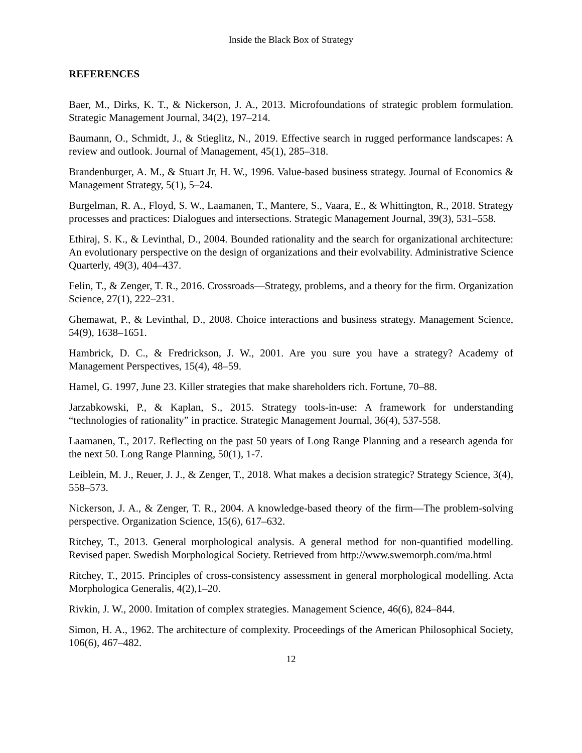Inside the Black Box of Strategy
REFERENCES
Baer, M., Dirks, K. T., & Nickerson, J. A., 2013. Microfoundations of strategic problem formulation. Strategic Management Journal, 34(2), 197–214.
Baumann, O., Schmidt, J., & Stieglitz, N., 2019. Effective search in rugged performance landscapes: A review and outlook. Journal of Management, 45(1), 285–318.
Brandenburger, A. M., & Stuart Jr, H. W., 1996. Value-based business strategy. Journal of Economics & Management Strategy, 5(1), 5–24.
Burgelman, R. A., Floyd, S. W., Laamanen, T., Mantere, S., Vaara, E., & Whittington, R., 2018. Strategy processes and practices: Dialogues and intersections. Strategic Management Journal, 39(3), 531–558.
Ethiraj, S. K., & Levinthal, D., 2004. Bounded rationality and the search for organizational architecture: An evolutionary perspective on the design of organizations and their evolvability. Administrative Science Quarterly, 49(3), 404–437.
Felin, T., & Zenger, T. R., 2016. Crossroads—Strategy, problems, and a theory for the firm. Organization Science, 27(1), 222–231.
Ghemawat, P., & Levinthal, D., 2008. Choice interactions and business strategy. Management Science, 54(9), 1638–1651.
Hambrick, D. C., & Fredrickson, J. W., 2001. Are you sure you have a strategy? Academy of Management Perspectives, 15(4), 48–59.
Hamel, G. 1997, June 23. Killer strategies that make shareholders rich. Fortune, 70–88.
Jarzabkowski, P., & Kaplan, S., 2015. Strategy tools-in-use: A framework for understanding “technologies of rationality” in practice. Strategic Management Journal, 36(4), 537-558.
Laamanen, T., 2017. Reflecting on the past 50 years of Long Range Planning and a research agenda for the next 50. Long Range Planning, 50(1), 1-7.
Leiblein, M. J., Reuer, J. J., & Zenger, T., 2018. What makes a decision strategic? Strategy Science, 3(4), 558–573.
Nickerson, J. A., & Zenger, T. R., 2004. A knowledge-based theory of the firm—The problem-solving perspective. Organization Science, 15(6), 617–632.
Ritchey, T., 2013. General morphological analysis. A general method for non-quantified modelling. Revised paper. Swedish Morphological Society. Retrieved from http://www.swemorph.com/ma.html
Ritchey, T., 2015. Principles of cross-consistency assessment in general morphological modelling. Acta Morphologica Generalis, 4(2),1–20.
Rivkin, J. W., 2000. Imitation of complex strategies. Management Science, 46(6), 824–844.
Simon, H. A., 1962. The architecture of complexity. Proceedings of the American Philosophical Society, 106(6), 467–482.
12